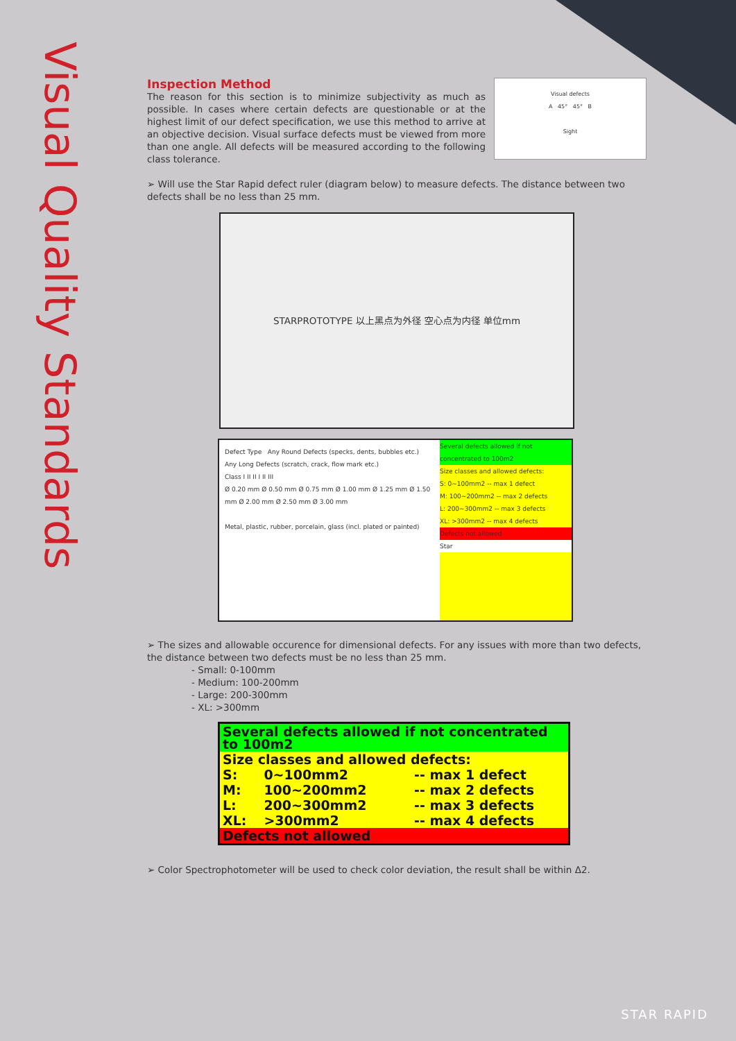Visual Quality Standards
Inspection Method
The reason for this section is to minimize subjectivity as much as possible. In cases where certain defects are questionable or at the highest limit of our defect specification, we use this method to arrive at an objective decision. Visual surface defects must be viewed from more than one angle. All defects will be measured according to the following class tolerance.
Visual defects
A 45° 45° B
Sight
➢ Will use the Star Rapid defect ruler (diagram below) to measure defects. The distance between two defects shall be no less than 25 mm.
STARPROTOTYPE 以上黑点为外径 空心点为内径 单位mm
Defect Type Any Round Defects (specks, dents, bubbles etc.) Any Long Defects (scratch, crack, flow mark etc.)
Class I II II I II III
Ø 0.20 mm Ø 0.50 mm Ø 0.75 mm Ø 1.00 mm Ø 1.25 mm Ø 1.50 mm Ø 2.00 mm Ø 2.50 mm Ø 3.00 mm
Metal, plastic, rubber, porcelain, glass (incl. plated or painted)
Several defects allowed if not concentrated to 100m2
Size classes and allowed defects:
S: 0~100mm2 -- max 1 defect
M: 100~200mm2 -- max 2 defects
L: 200~300mm2 -- max 3 defects
XL: >300mm2 -- max 4 defects
Defects not allowed
Star
➢ The sizes and allowable occurence for dimensional defects. For any issues with more than two defects, the distance between two defects must be no less than 25 mm.
- Small: 0-100mm
- Medium: 100-200mm
- Large: 200-300mm
- XL: >300mm
| Several defects allowed if not concentrated to 100m2 | | |
| Size classes and allowed defects: | | |
| S: | 0~100mm2 | -- max 1 defect |
| M: | 100~200mm2 | -- max 2 defects |
| L: | 200~300mm2 | -- max 3 defects |
| XL: | >300mm2 | -- max 4 defects |
| Defects not allowed | | |
➢ Color Spectrophotometer will be used to check color deviation, the result shall be within Δ2.
STAR RAPID